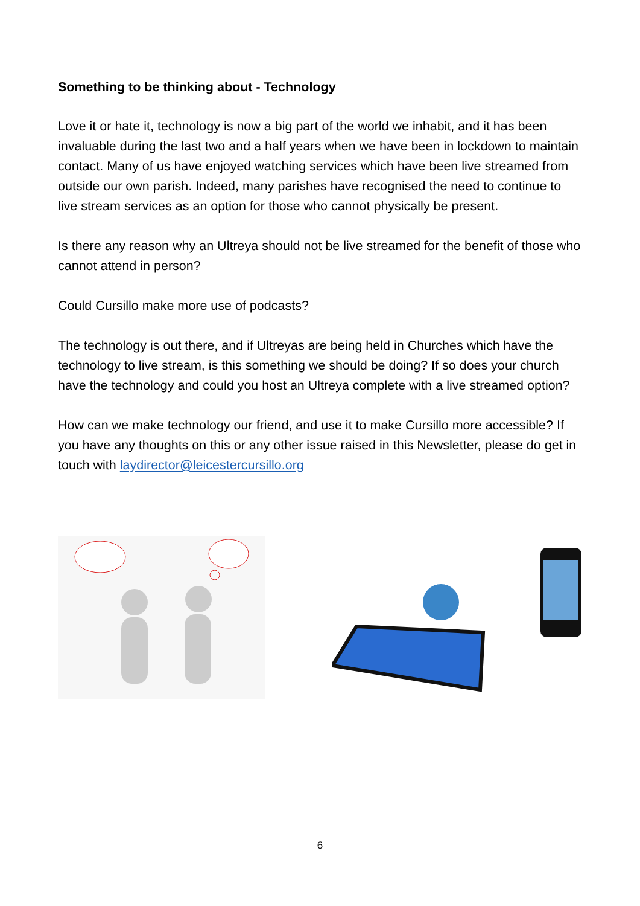Something to be thinking about - Technology
Love it or hate it, technology is now a big part of the world we inhabit, and it has been invaluable during the last two and a half years when we have been in lockdown to maintain contact. Many of us have enjoyed watching services which have been live streamed from outside our own parish. Indeed, many parishes have recognised the need to continue to live stream services as an option for those who cannot physically be present.
Is there any reason why an Ultreya should not be live streamed for the benefit of those who cannot attend in person?
Could Cursillo make more use of podcasts?
The technology is out there, and if Ultreyas are being held in Churches which have the technology to live stream, is this something we should be doing? If so does your church have the technology and could you host an Ultreya complete with a live streamed option?
How can we make technology our friend, and use it to make Cursillo more accessible? If you have any thoughts on this or any other issue raised in this Newsletter, please do get in touch with laydirector@leicestercursillo.org
6